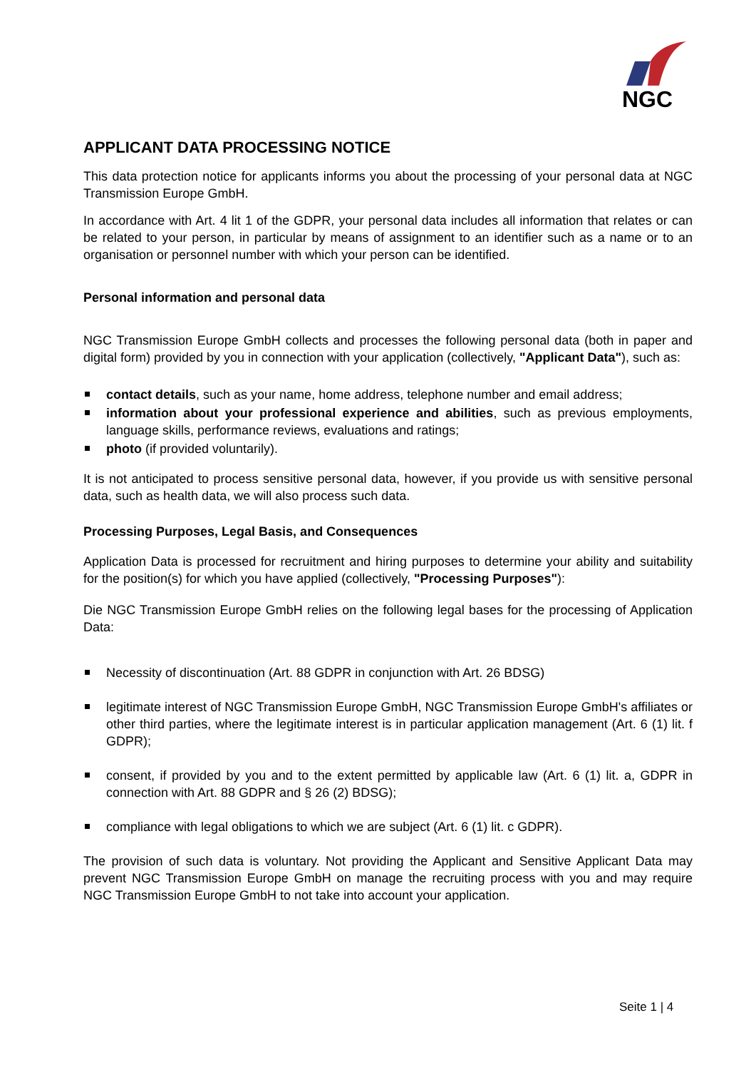NGC
APPLICANT DATA PROCESSING NOTICE
This data protection notice for applicants informs you about the processing of your personal data at NGC Transmission Europe GmbH.
In accordance with Art. 4 lit 1 of the GDPR, your personal data includes all information that relates or can be related to your person, in particular by means of assignment to an identifier such as a name or to an organisation or personnel number with which your person can be identified.
Personal information and personal data
NGC Transmission Europe GmbH collects and processes the following personal data (both in paper and digital form) provided by you in connection with your application (collectively, "Applicant Data"), such as:
contact details, such as your name, home address, telephone number and email address;
information about your professional experience and abilities, such as previous employments, language skills, performance reviews, evaluations and ratings;
photo (if provided voluntarily).
It is not anticipated to process sensitive personal data, however, if you provide us with sensitive personal data, such as health data, we will also process such data.
Processing Purposes, Legal Basis, and Consequences
Application Data is processed for recruitment and hiring purposes to determine your ability and suitability for the position(s) for which you have applied (collectively, "Processing Purposes"):
Die NGC Transmission Europe GmbH relies on the following legal bases for the processing of Application Data:
Necessity of discontinuation (Art. 88 GDPR in conjunction with Art. 26 BDSG)
legitimate interest of NGC Transmission Europe GmbH, NGC Transmission Europe GmbH's affiliates or other third parties, where the legitimate interest is in particular application management (Art. 6 (1) lit. f GDPR);
consent, if provided by you and to the extent permitted by applicable law (Art. 6 (1) lit. a, GDPR in connection with Art. 88 GDPR and § 26 (2) BDSG);
compliance with legal obligations to which we are subject (Art. 6 (1) lit. c GDPR).
The provision of such data is voluntary. Not providing the Applicant and Sensitive Applicant Data may prevent NGC Transmission Europe GmbH on manage the recruiting process with you and may require NGC Transmission Europe GmbH to not take into account your application.
Seite 1 | 4